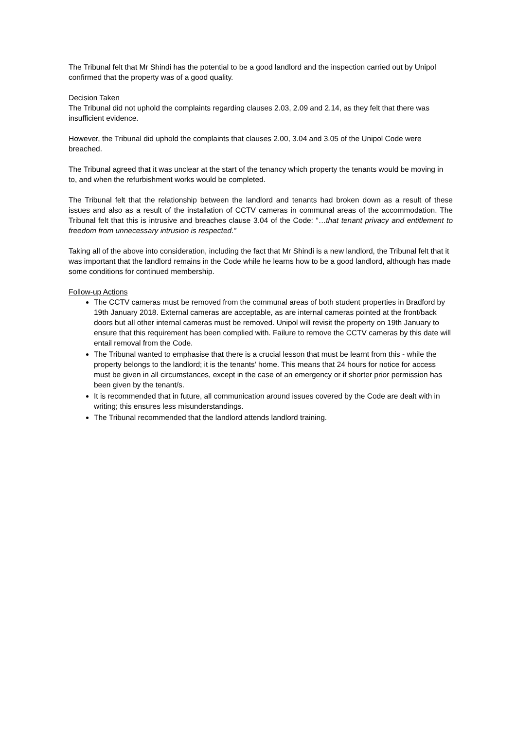The Tribunal felt that Mr Shindi has the potential to be a good landlord and the inspection carried out by Unipol confirmed that the property was of a good quality.
Decision Taken
The Tribunal did not uphold the complaints regarding clauses 2.03, 2.09 and 2.14, as they felt that there was insufficient evidence.
However, the Tribunal did uphold the complaints that clauses 2.00, 3.04 and 3.05 of the Unipol Code were breached.
The Tribunal agreed that it was unclear at the start of the tenancy which property the tenants would be moving in to, and when the refurbishment works would be completed.
The Tribunal felt that the relationship between the landlord and tenants had broken down as a result of these issues and also as a result of the installation of CCTV cameras in communal areas of the accommodation. The Tribunal felt that this is intrusive and breaches clause 3.04 of the Code: “…that tenant privacy and entitlement to freedom from unnecessary intrusion is respected.”
Taking all of the above into consideration, including the fact that Mr Shindi is a new landlord, the Tribunal felt that it was important that the landlord remains in the Code while he learns how to be a good landlord, although has made some conditions for continued membership.
Follow-up Actions
The CCTV cameras must be removed from the communal areas of both student properties in Bradford by 19th January 2018. External cameras are acceptable, as are internal cameras pointed at the front/back doors but all other internal cameras must be removed. Unipol will revisit the property on 19th January to ensure that this requirement has been complied with. Failure to remove the CCTV cameras by this date will entail removal from the Code.
The Tribunal wanted to emphasise that there is a crucial lesson that must be learnt from this - while the property belongs to the landlord; it is the tenants’ home. This means that 24 hours for notice for access must be given in all circumstances, except in the case of an emergency or if shorter prior permission has been given by the tenant/s.
It is recommended that in future, all communication around issues covered by the Code are dealt with in writing; this ensures less misunderstandings.
The Tribunal recommended that the landlord attends landlord training.